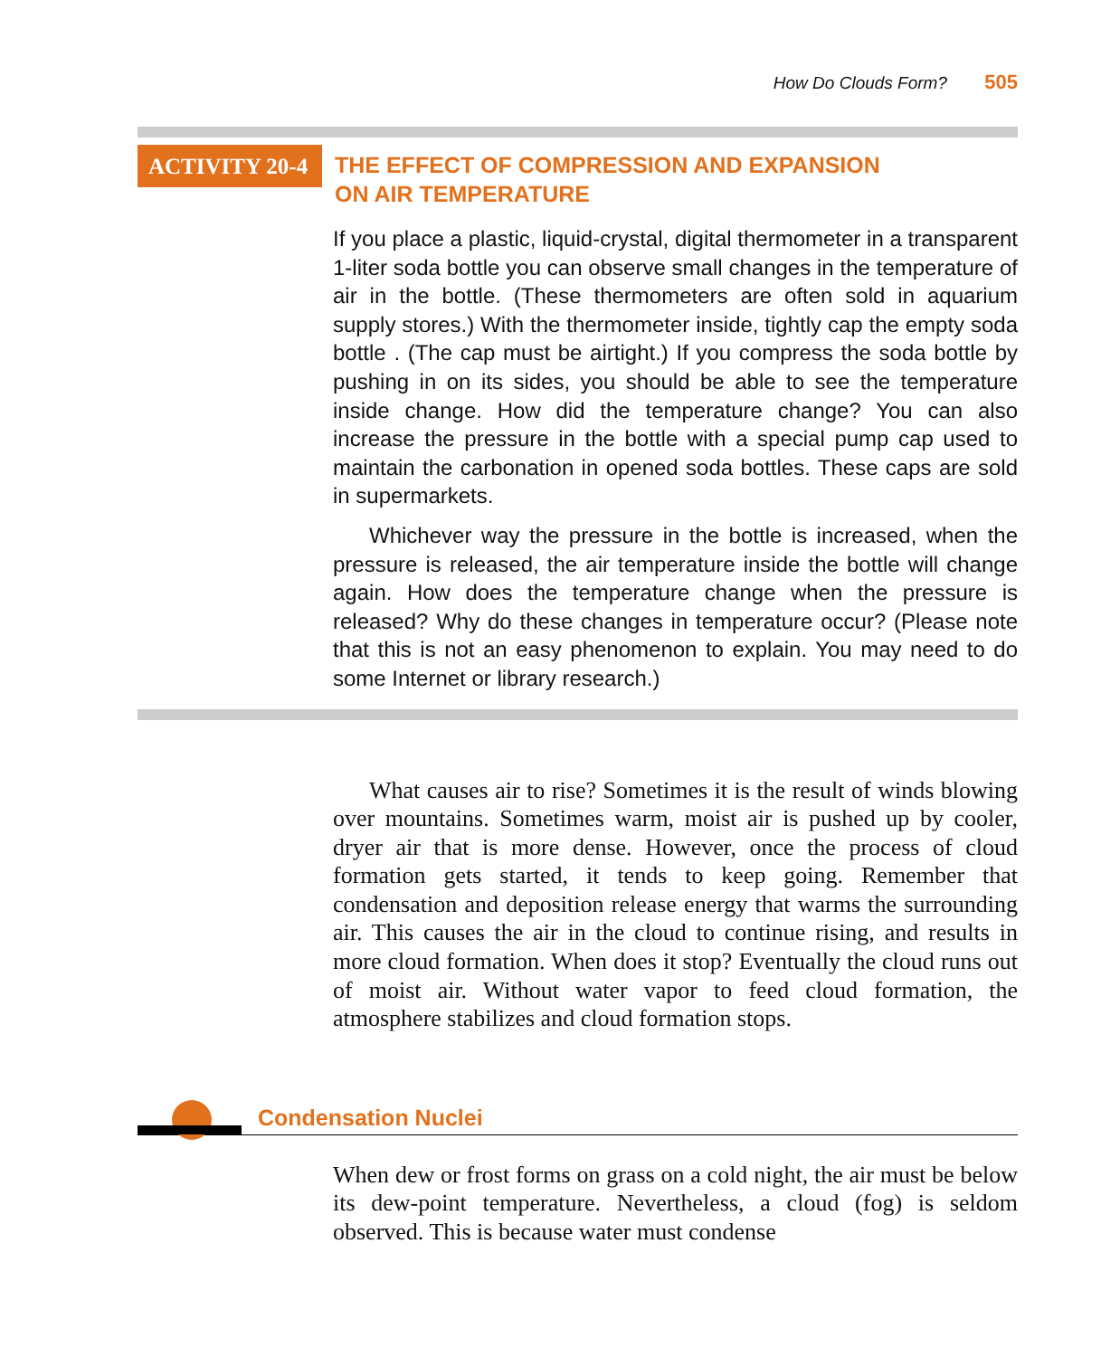How Do Clouds Form? 505
ACTIVITY 20-4
THE EFFECT OF COMPRESSION AND EXPANSION
ON AIR TEMPERATURE
If you place a plastic, liquid-crystal, digital thermometer in a transparent 1-liter soda bottle you can observe small changes in the temperature of air in the bottle. (These thermometers are often sold in aquarium supply stores.) With the thermometer inside, tightly cap the empty soda bottle . (The cap must be airtight.) If you compress the soda bottle by pushing in on its sides, you should be able to see the temperature inside change. How did the temperature change? You can also increase the pressure in the bottle with a special pump cap used to maintain the carbonation in opened soda bottles. These caps are sold in supermarkets.
Whichever way the pressure in the bottle is increased, when the pressure is released, the air temperature inside the bottle will change again. How does the temperature change when the pressure is released? Why do these changes in temperature occur? (Please note that this is not an easy phenomenon to explain. You may need to do some Internet or library research.)
What causes air to rise? Sometimes it is the result of winds blowing over mountains. Sometimes warm, moist air is pushed up by cooler, dryer air that is more dense. However, once the process of cloud formation gets started, it tends to keep going. Remember that condensation and deposition release energy that warms the surrounding air. This causes the air in the cloud to continue rising, and results in more cloud formation. When does it stop? Eventually the cloud runs out of moist air. Without water vapor to feed cloud formation, the atmosphere stabilizes and cloud formation stops.
Condensation Nuclei
When dew or frost forms on grass on a cold night, the air must be below its dew-point temperature. Nevertheless, a cloud (fog) is seldom observed. This is because water must condense